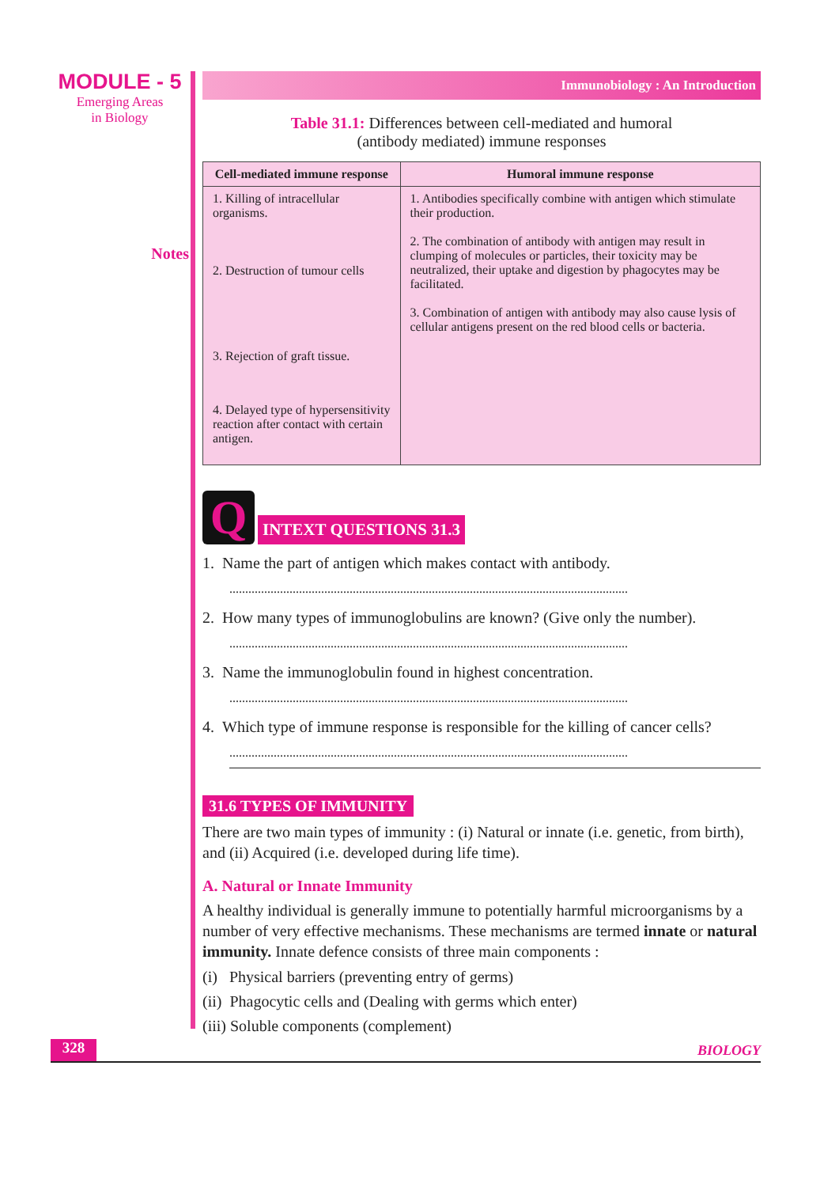MODULE - 5
Emerging Areas
in Biology
Notes
Immunobiology : An Introduction
Table 31.1: Differences between cell-mediated and humoral
(antibody mediated) immune responses
| Cell-mediated immune response | Humoral immune response |
| --- | --- |
| 1. Killing of intracellular organisms. 2. Destruction of tumour cells 3. Rejection of graft tissue. 4. Delayed type of hypersensitivity reaction after contact with certain antigen. | 1. Antibodies specifically combine with antigen which stimulate their production. 2. The combination of antibody with antigen may result in clumping of molecules or particles, their toxicity may be neutralized, their uptake and digestion by phagocytes may be facilitated. 3. Combination of antigen with antibody may also cause lysis of cellular antigens present on the red blood cells or bacteria. |
Q
INTEXT QUESTIONS 31.3
1. Name the part of antigen which makes contact with antibody.
..............................................................................................................................
2. How many types of immunoglobulins are known? (Give only the number).
..............................................................................................................................
3. Name the immunoglobulin found in highest concentration.
..............................................................................................................................
4. Which type of immune response is responsible for the killing of cancer cells?
..............................................................................................................................
31.6 TYPES OF IMMUNITY
There are two main types of immunity : (i) Natural or innate (i.e. genetic, from birth), and (ii) Acquired (i.e. developed during life time).
A. Natural or Innate Immunity
A healthy individual is generally immune to potentially harmful microorganisms by a number of very effective mechanisms. These mechanisms are termed innate or natural immunity. Innate defence consists of three main components :
(i) Physical barriers (preventing entry of germs)
(ii) Phagocytic cells and (Dealing with germs which enter)
(iii) Soluble components (complement)
328
BIOLOGY